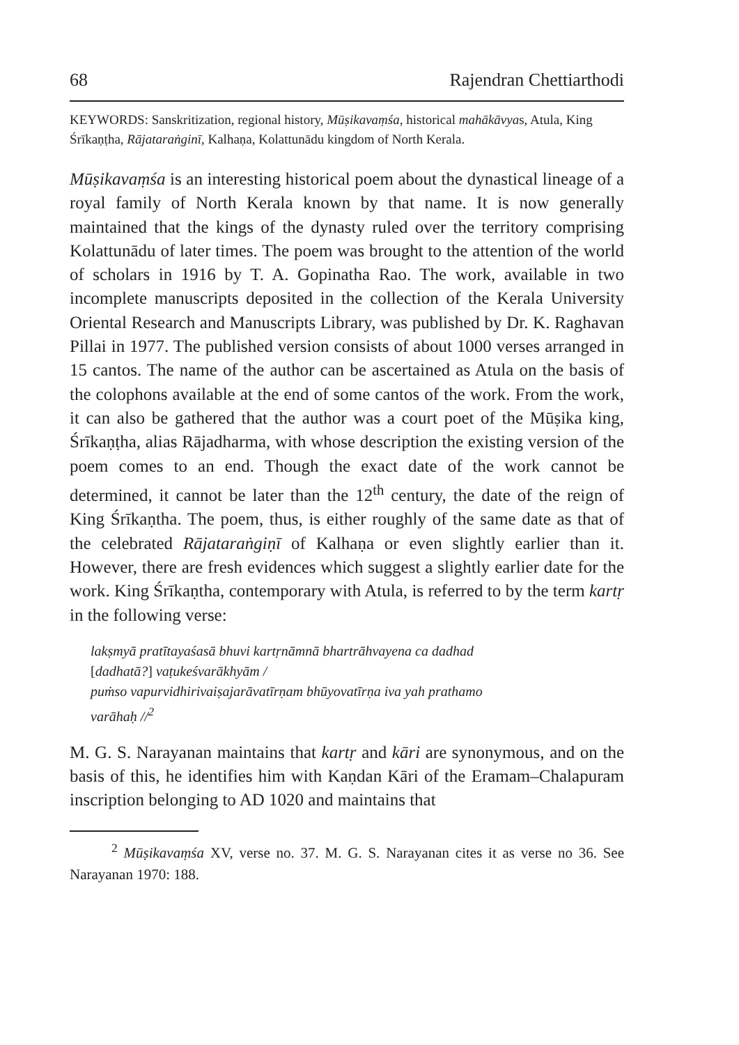68 Rajendran Chettiarthodi
KEYWORDS: Sanskritization, regional history, Mūṣikavaṃśa, historical mahākāvyas, Atula, King Śrīkaṇṭha, Rājataraṅginī, Kalhaṇa, Kolattunādu kingdom of North Kerala.
Mūṣikavaṃśa is an interesting historical poem about the dynastical lineage of a royal family of North Kerala known by that name. It is now generally maintained that the kings of the dynasty ruled over the territory comprising Kolattunādu of later times. The poem was brought to the attention of the world of scholars in 1916 by T. A. Gopinatha Rao. The work, available in two incomplete manuscripts deposited in the collection of the Kerala University Oriental Research and Manuscripts Library, was published by Dr. K. Raghavan Pillai in 1977. The published version consists of about 1000 verses arranged in 15 cantos. The name of the author can be ascertained as Atula on the basis of the colophons available at the end of some cantos of the work. From the work, it can also be gathered that the author was a court poet of the Mūṣika king, Śrīkaṇṭha, alias Rājadharma, with whose description the existing version of the poem comes to an end. Though the exact date of the work cannot be determined, it cannot be later than the 12<sup>th</sup> century, the date of the reign of King Śrīkaṇtha. The poem, thus, is either roughly of the same date as that of the celebrated Rājataraṅgiṇī of Kalhaṇa or even slightly earlier than it. However, there are fresh evidences which suggest a slightly earlier date for the work. King Śrīkaṇtha, contemporary with Atula, is referred to by the term kartṛ in the following verse:
lakṣmyā pratītayaśasā bhuvi kartṛnāmnā bhartrāhvayena ca dadhad
[dadhatā?] vaṭukeśvarākhyām /
puṁso vapurvidhirivaiṣajarāvatīrṇam bhūyovatīrṇa iva yah prathamo
varāhaḥ //<sup>2</sup>
M. G. S. Narayanan maintains that kartṛ and kāri are synonymous, and on the basis of this, he identifies him with Kaṇdan Kāri of the Eramam–Chalapuram inscription belonging to AD 1020 and maintains that
<sup>2</sup> Mūṣikavaṃśa XV, verse no. 37. M. G. S. Narayanan cites it as verse no 36. See Narayanan 1970: 188.